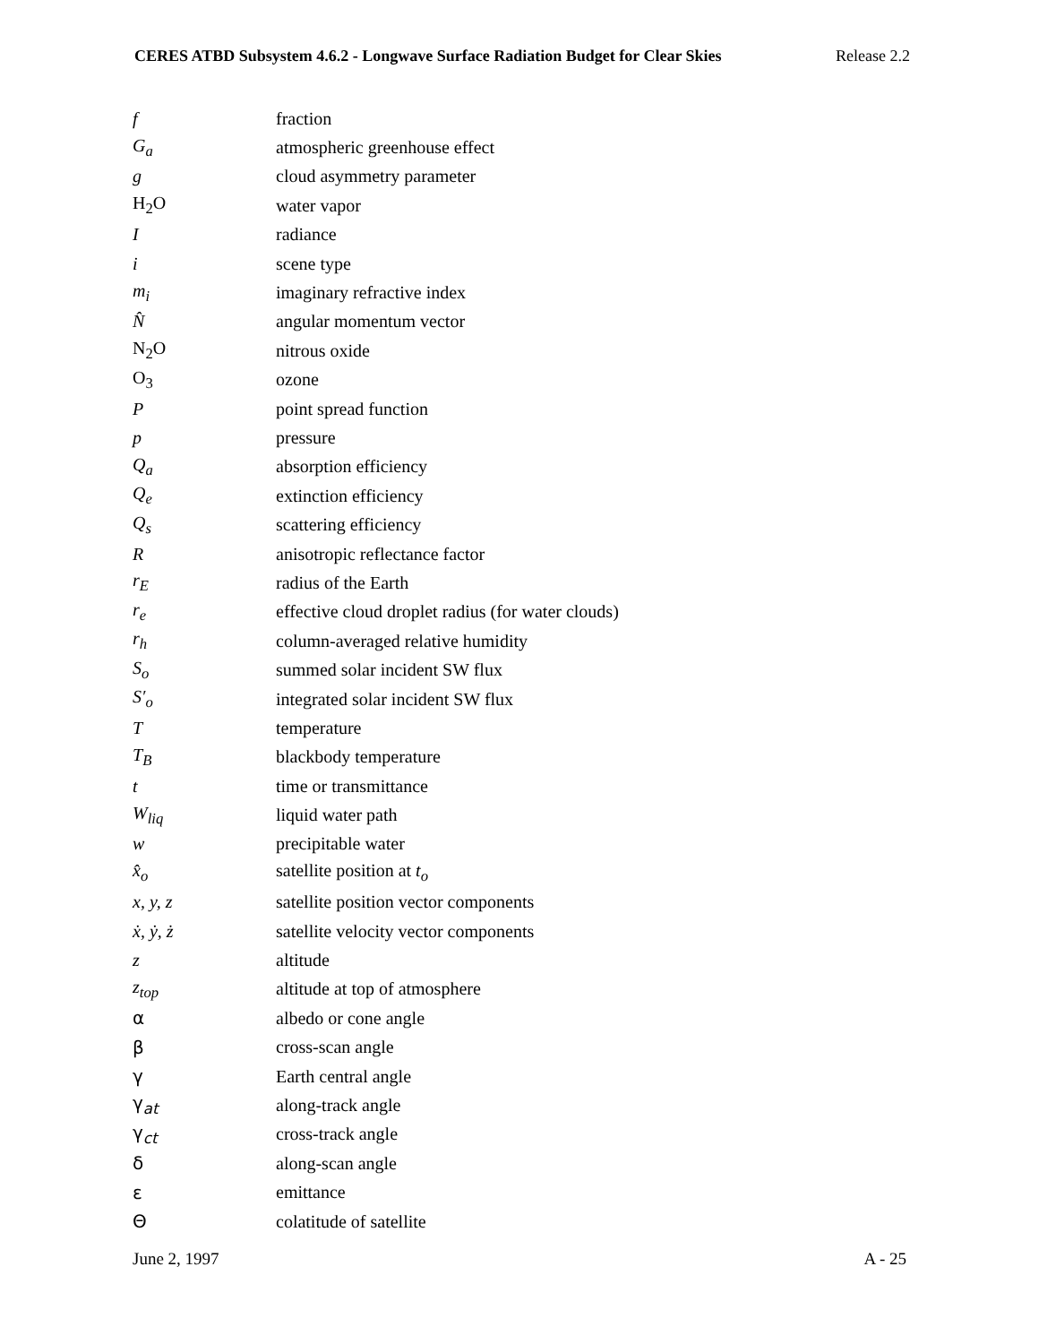CERES ATBD Subsystem 4.6.2 - Longwave Surface Radiation Budget for Clear Skies Release 2.2
| f | fraction |
| G<sub>a</sub> | atmospheric greenhouse effect |
| g | cloud asymmetry parameter |
| H<sub>2</sub>O | water vapor |
| I | radiance |
| i | scene type |
| m<sub>i</sub> | imaginary refractive index |
| N̂ | angular momentum vector |
| N<sub>2</sub>O | nitrous oxide |
| O<sub>3</sub> | ozone |
| P | point spread function |
| p | pressure |
| Q<sub>a</sub> | absorption efficiency |
| Q<sub>e</sub> | extinction efficiency |
| Q<sub>s</sub> | scattering efficiency |
| R | anisotropic reflectance factor |
| r<sub>E</sub> | radius of the Earth |
| r<sub>e</sub> | effective cloud droplet radius (for water clouds) |
| r<sub>h</sub> | column-averaged relative humidity |
| S<sub>o</sub> | summed solar incident SW flux |
| S′<sub>o</sub> | integrated solar incident SW flux |
| T | temperature |
| T<sub>B</sub> | blackbody temperature |
| t | time or transmittance |
| W<sub>liq</sub> | liquid water path |
| w | precipitable water |
| x̂<sub>o</sub> | satellite position at t<sub>o</sub> |
| x, y, z | satellite position vector components |
| ẋ, ẏ, ż | satellite velocity vector components |
| z | altitude |
| z<sub>top</sub> | altitude at top of atmosphere |
| α | albedo or cone angle |
| β | cross-scan angle |
| γ | Earth central angle |
| γ<sub>at</sub> | along-track angle |
| γ<sub>ct</sub> | cross-track angle |
| δ | along-scan angle |
| ε | emittance |
| Θ | colatitude of satellite |
June 2, 1997 A - 25